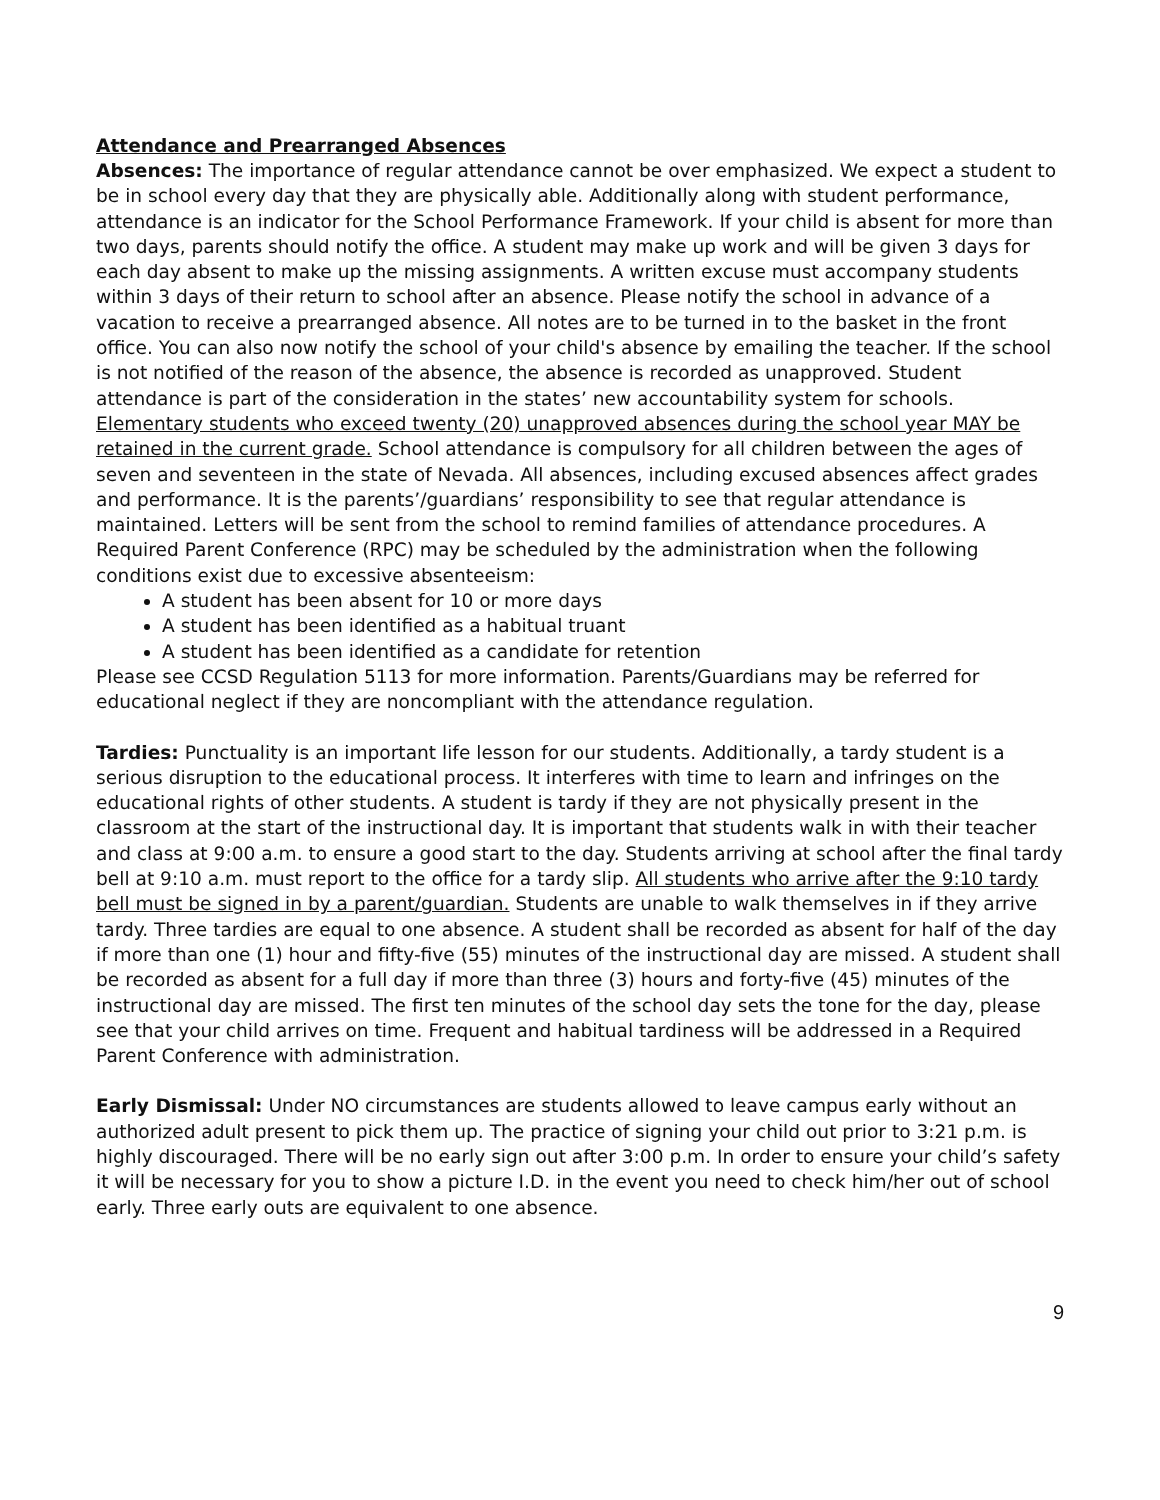Attendance and Prearranged Absences
Absences: The importance of regular attendance cannot be over emphasized. We expect a student to be in school every day that they are physically able. Additionally along with student performance, attendance is an indicator for the School Performance Framework. If your child is absent for more than two days, parents should notify the office. A student may make up work and will be given 3 days for each day absent to make up the missing assignments. A written excuse must accompany students within 3 days of their return to school after an absence. Please notify the school in advance of a vacation to receive a prearranged absence. All notes are to be turned in to the basket in the front office. You can also now notify the school of your child's absence by emailing the teacher. If the school is not notified of the reason of the absence, the absence is recorded as unapproved. Student attendance is part of the consideration in the states’ new accountability system for schools. Elementary students who exceed twenty (20) unapproved absences during the school year MAY be retained in the current grade. School attendance is compulsory for all children between the ages of seven and seventeen in the state of Nevada. All absences, including excused absences affect grades and performance. It is the parents’/guardians’ responsibility to see that regular attendance is maintained. Letters will be sent from the school to remind families of attendance procedures. A Required Parent Conference (RPC) may be scheduled by the administration when the following conditions exist due to excessive absenteeism:
A student has been absent for 10 or more days
A student has been identified as a habitual truant
A student has been identified as a candidate for retention
Please see CCSD Regulation 5113 for more information. Parents/Guardians may be referred for educational neglect if they are noncompliant with the attendance regulation.
Tardies: Punctuality is an important life lesson for our students. Additionally, a tardy student is a serious disruption to the educational process. It interferes with time to learn and infringes on the educational rights of other students. A student is tardy if they are not physically present in the classroom at the start of the instructional day. It is important that students walk in with their teacher and class at 9:00 a.m. to ensure a good start to the day. Students arriving at school after the final tardy bell at 9:10 a.m. must report to the office for a tardy slip. All students who arrive after the 9:10 tardy bell must be signed in by a parent/guardian. Students are unable to walk themselves in if they arrive tardy. Three tardies are equal to one absence. A student shall be recorded as absent for half of the day if more than one (1) hour and fifty-five (55) minutes of the instructional day are missed. A student shall be recorded as absent for a full day if more than three (3) hours and forty-five (45) minutes of the instructional day are missed. The first ten minutes of the school day sets the tone for the day, please see that your child arrives on time. Frequent and habitual tardiness will be addressed in a Required Parent Conference with administration.
Early Dismissal: Under NO circumstances are students allowed to leave campus early without an authorized adult present to pick them up. The practice of signing your child out prior to 3:21 p.m. is highly discouraged. There will be no early sign out after 3:00 p.m. In order to ensure your child’s safety it will be necessary for you to show a picture I.D. in the event you need to check him/her out of school early. Three early outs are equivalent to one absence.
9